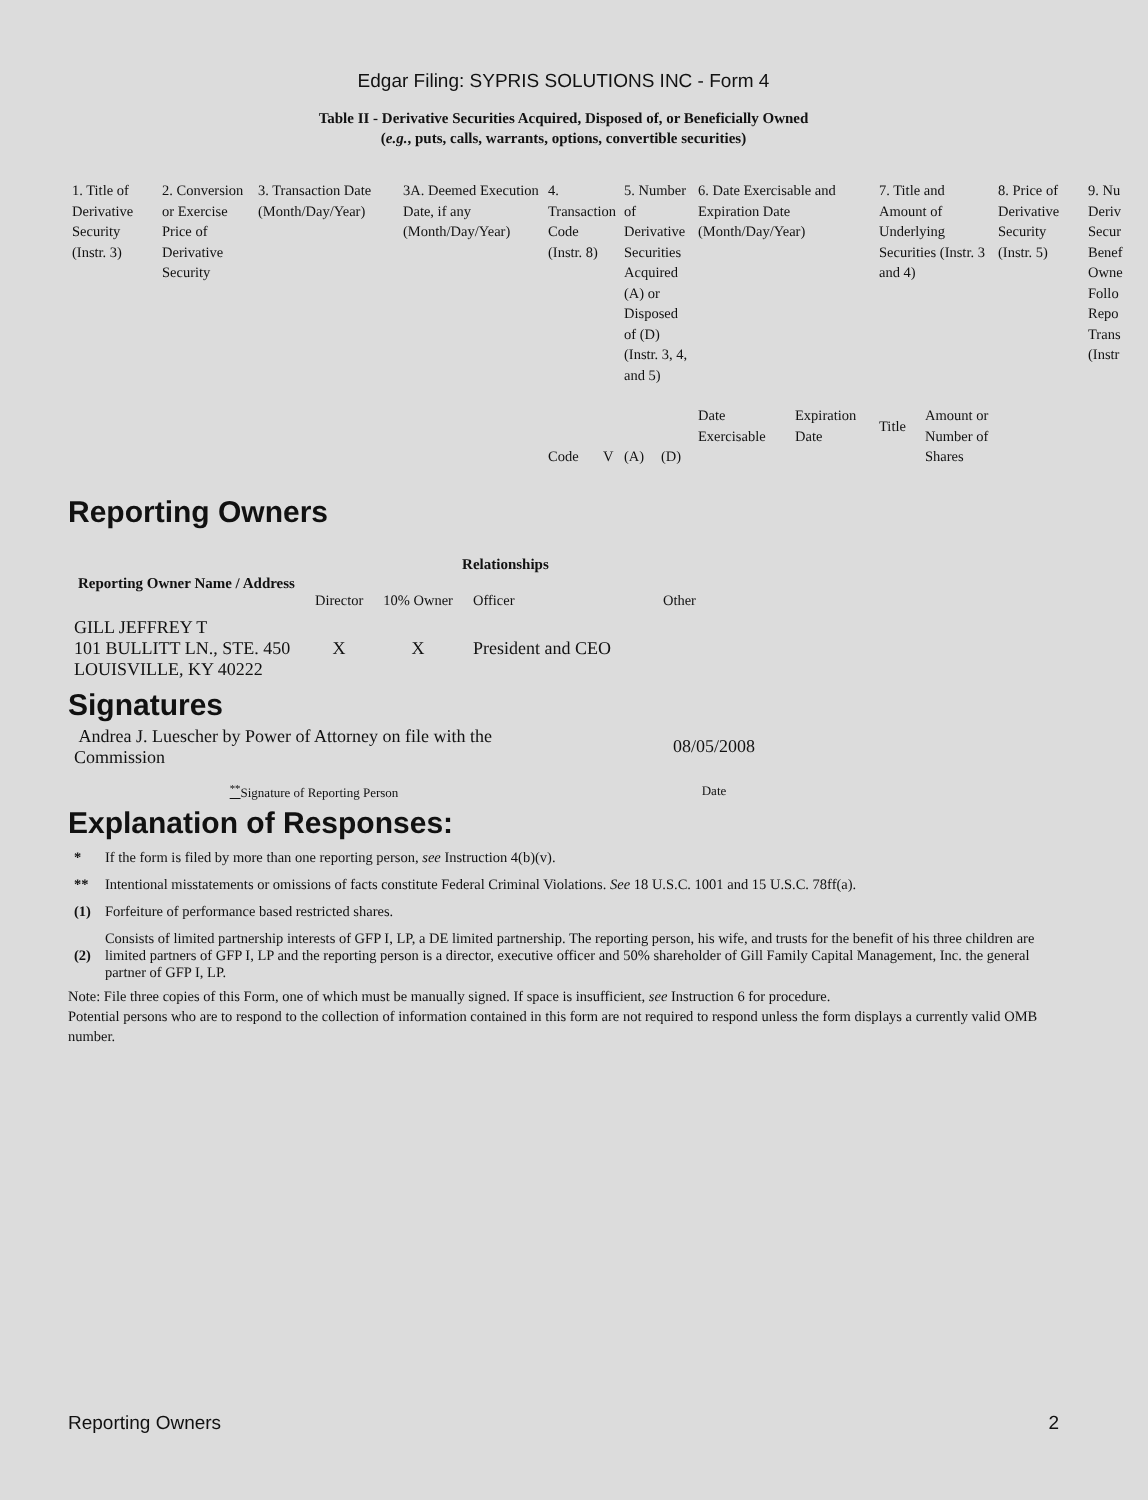Edgar Filing: SYPRIS SOLUTIONS INC - Form 4
Table II - Derivative Securities Acquired, Disposed of, or Beneficially Owned
(e.g., puts, calls, warrants, options, convertible securities)
| 1. Title of Derivative Security (Instr. 3) | 2. Conversion or Exercise Price of Derivative Security | 3. Transaction Date (Month/Day/Year) | 3A. Deemed Execution Date, if any (Month/Day/Year) | 4. Transaction Code (Instr. 8) | | 5. Number of Derivative Securities Acquired (A) or Disposed of (D) (Instr. 3, 4, and 5) | | 6. Date Exercisable and Expiration Date (Month/Day/Year) | | 7. Title and Amount of Underlying Securities (Instr. 3 and 4) | | 8. Price of Derivative Security (Instr. 5) | 9. Nu Deriv Secur Benef Owne Follo Repo Trans (Instr |
| | | | | Code | V | (A) | (D) | Date Exercisable | Expiration Date | Title | Amount or Number of Shares | | |
Reporting Owners
| Reporting Owner Name / Address | Relationships | | | |
| --- | --- | --- | --- | --- |
| | Director | 10% Owner | Officer | Other |
| GILL JEFFREY T 101 BULLITT LN., STE. 450 LOUISVILLE, KY 40222 | X | X | President and CEO | |
Signatures
| Andrea J. Luescher by Power of Attorney on file with the Commission | 08/05/2008 |
| <sup>**</sup> Signature of Reporting Person | Date |
Explanation of Responses:
| * | If the form is filed by more than one reporting person, see Instruction 4(b)(v). |
| ** | Intentional misstatements or omissions of facts constitute Federal Criminal Violations. See 18 U.S.C. 1001 and 15 U.S.C. 78ff(a). |
| (1) | Forfeiture of performance based restricted shares. |
| (2) | Consists of limited partnership interests of GFP I, LP, a DE limited partnership. The reporting person, his wife, and trusts for the benefit of his three children are limited partners of GFP I, LP and the reporting person is a director, executive officer and 50% shareholder of Gill Family Capital Management, Inc. the general partner of GFP I, LP. |
Note: File three copies of this Form, one of which must be manually signed. If space is insufficient, see Instruction 6 for procedure.
Potential persons who are to respond to the collection of information contained in this form are not required to respond unless the form displays a currently valid OMB number.
Reporting Owners 2